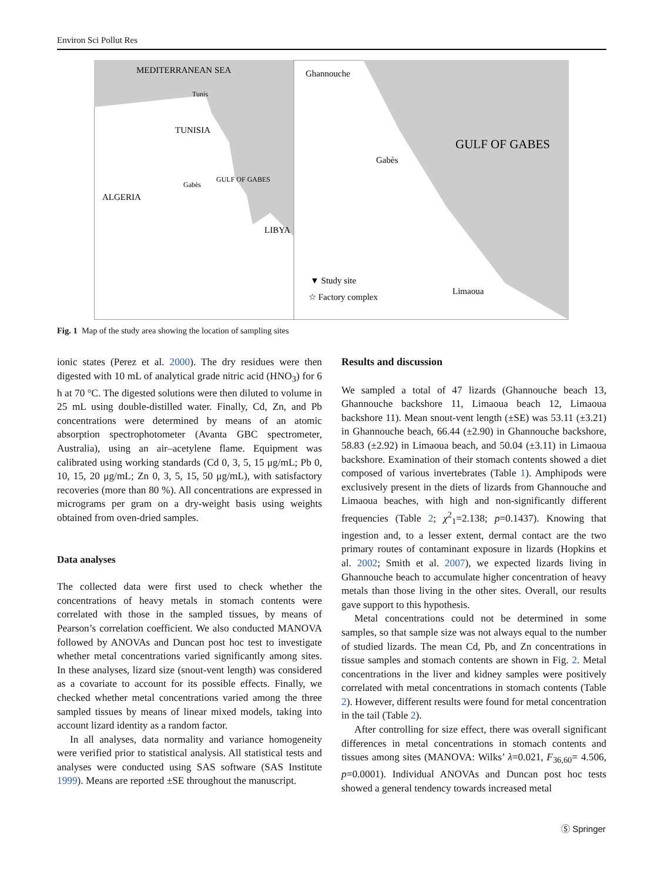Environ Sci Pollut Res
MEDITERRANEAN SEA
Tunis
TUNISIA
ALGERIA
Gabès
GULF OF GABES
LIBYA
Ghannouche
Gabès
GULF OF GABES
▼ Study site
☆ Factory complex
Limaoua
Fig. 1 Map of the study area showing the location of sampling sites
ionic states (Perez et al. 2000). The dry residues were then digested with 10 mL of analytical grade nitric acid (HNO<sub>3</sub>) for 6 h at 70 °C. The digested solutions were then diluted to volume in 25 mL using double-distilled water. Finally, Cd, Zn, and Pb concentrations were determined by means of an atomic absorption spectrophotometer (Avanta GBC spectrometer, Australia), using an air–acetylene flame. Equipment was calibrated using working standards (Cd 0, 3, 5, 15 μg/mL; Pb 0, 10, 15, 20 μg/mL; Zn 0, 3, 5, 15, 50 μg/mL), with satisfactory recoveries (more than 80 %). All concentrations are expressed in micrograms per gram on a dry-weight basis using weights obtained from oven-dried samples.
Data analyses
The collected data were first used to check whether the concentrations of heavy metals in stomach contents were correlated with those in the sampled tissues, by means of Pearson’s correlation coefficient. We also conducted MANOVA followed by ANOVAs and Duncan post hoc test to investigate whether metal concentrations varied significantly among sites. In these analyses, lizard size (snout-vent length) was considered as a covariate to account for its possible effects. Finally, we checked whether metal concentrations varied among the three sampled tissues by means of linear mixed models, taking into account lizard identity as a random factor.
In all analyses, data normality and variance homogeneity were verified prior to statistical analysis. All statistical tests and analyses were conducted using SAS software (SAS Institute 1999). Means are reported ±SE throughout the manuscript.
Results and discussion
We sampled a total of 47 lizards (Ghannouche beach 13, Ghannouche backshore 11, Limaoua beach 12, Limaoua backshore 11). Mean snout-vent length (±SE) was 53.11 (±3.21) in Ghannouche beach, 66.44 (±2.90) in Ghannouche backshore, 58.83 (±2.92) in Limaoua beach, and 50.04 (±3.11) in Limaoua backshore. Examination of their stomach contents showed a diet composed of various invertebrates (Table 1). Amphipods were exclusively present in the diets of lizards from Ghannouche and Limaoua beaches, with high and non-significantly different frequencies (Table 2; χ<sup>2</sup><sub>1</sub>=2.138; p=0.1437). Knowing that ingestion and, to a lesser extent, dermal contact are the two primary routes of contaminant exposure in lizards (Hopkins et al. 2002; Smith et al. 2007), we expected lizards living in Ghannouche beach to accumulate higher concentration of heavy metals than those living in the other sites. Overall, our results gave support to this hypothesis.
Metal concentrations could not be determined in some samples, so that sample size was not always equal to the number of studied lizards. The mean Cd, Pb, and Zn concentrations in tissue samples and stomach contents are shown in Fig. 2. Metal concentrations in the liver and kidney samples were positively correlated with metal concentrations in stomach contents (Table 2). However, different results were found for metal concentration in the tail (Table 2).
After controlling for size effect, there was overall significant differences in metal concentrations in stomach contents and tissues among sites (MANOVA: Wilks’ λ=0.021, F<sub>36,60</sub>= 4.506, p=0.0001). Individual ANOVAs and Duncan post hoc tests showed a general tendency towards increased metal
Ⓢ Springer